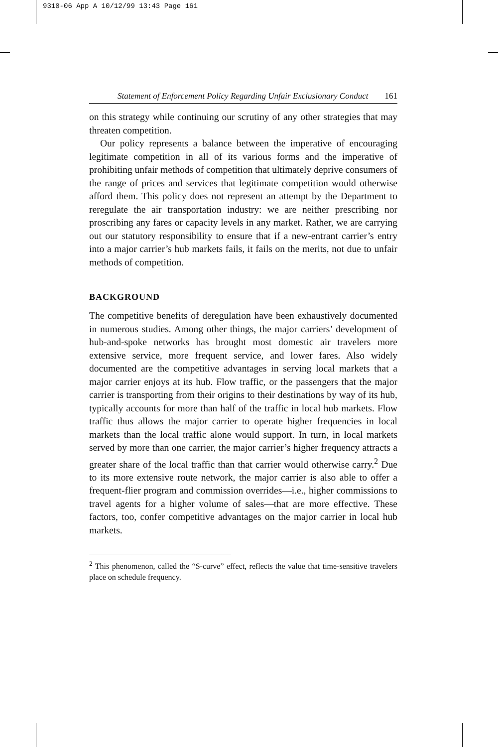9310-06 App A 10/12/99 13:43 Page 161
Statement of Enforcement Policy Regarding Unfair Exclusionary Conduct 161
on this strategy while continuing our scrutiny of any other strategies that may threaten competition.
Our policy represents a balance between the imperative of encouraging legitimate competition in all of its various forms and the imperative of prohibiting unfair methods of competition that ultimately deprive consumers of the range of prices and services that legitimate competition would otherwise afford them. This policy does not represent an attempt by the Department to reregulate the air transportation industry: we are neither prescribing nor proscribing any fares or capacity levels in any market. Rather, we are carrying out our statutory responsibility to ensure that if a new-entrant carrier’s entry into a major carrier’s hub markets fails, it fails on the merits, not due to unfair methods of competition.
BACKGROUND
The competitive benefits of deregulation have been exhaustively documented in numerous studies. Among other things, the major carriers’ development of hub-and-spoke networks has brought most domestic air travelers more extensive service, more frequent service, and lower fares. Also widely documented are the competitive advantages in serving local markets that a major carrier enjoys at its hub. Flow traffic, or the passengers that the major carrier is transporting from their origins to their destinations by way of its hub, typically accounts for more than half of the traffic in local hub markets. Flow traffic thus allows the major carrier to operate higher frequencies in local markets than the local traffic alone would support. In turn, in local markets served by more than one carrier, the major carrier’s higher frequency attracts a greater share of the local traffic than that carrier would otherwise carry.<sup>2</sup> Due to its more extensive route network, the major carrier is also able to offer a frequent-flier program and commission overrides—i.e., higher commissions to travel agents for a higher volume of sales—that are more effective. These factors, too, confer competitive advantages on the major carrier in local hub markets.
<sup>2</sup> This phenomenon, called the “S-curve” effect, reflects the value that time-sensitive travelers place on schedule frequency.